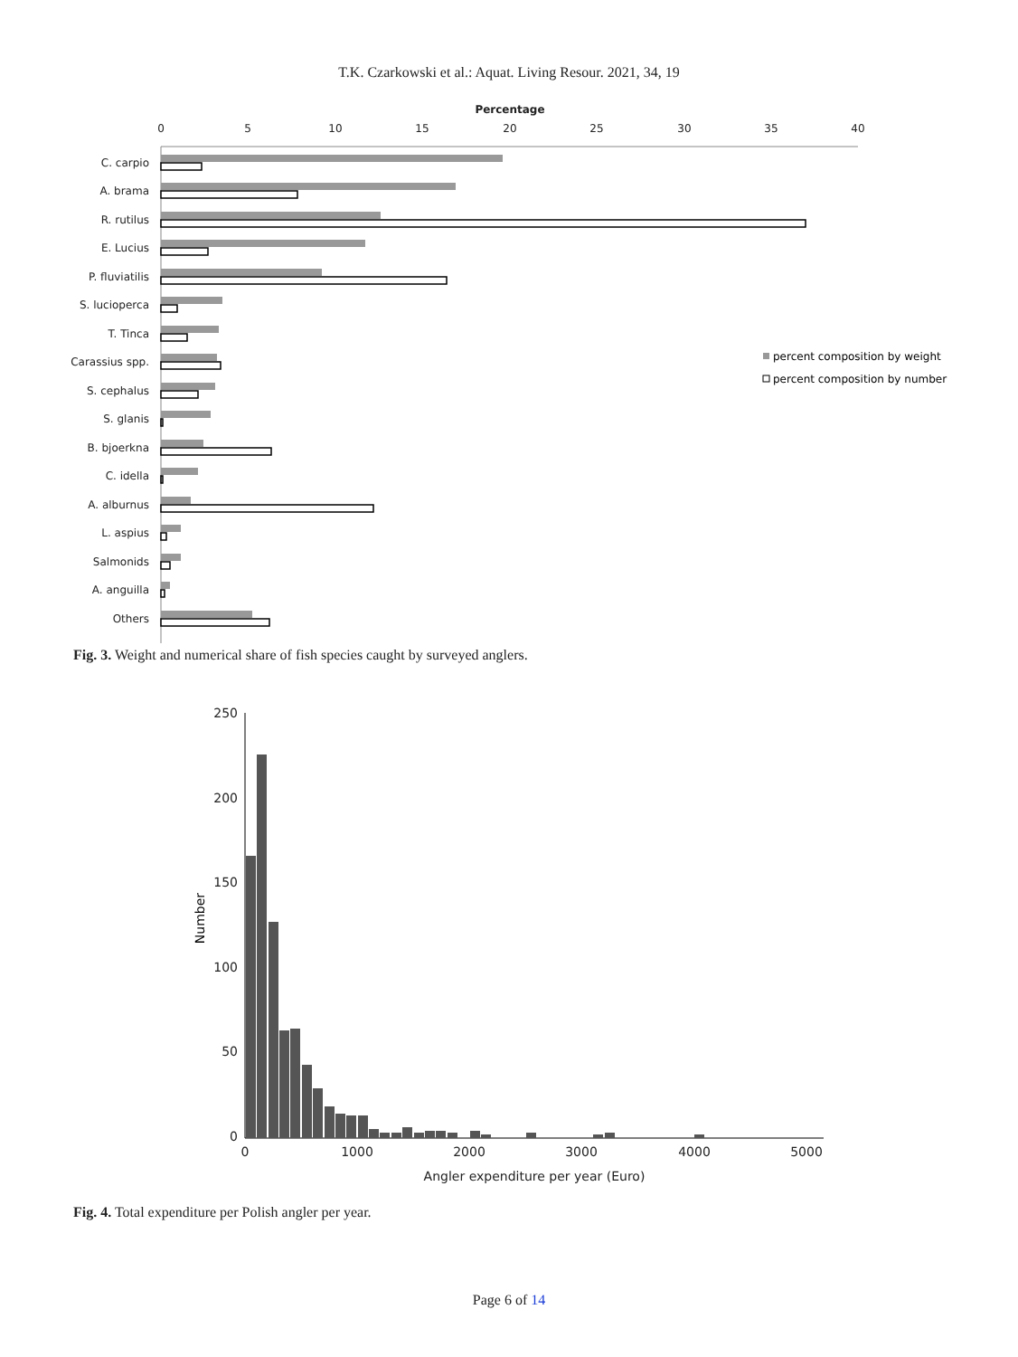T.K. Czarkowski et al.: Aquat. Living Resour. 2021, 34, 19
Percentage
0
5
10
15
20
25
30
35
40
C. carpio
A. brama
R. rutilus
E. Lucius
P. fluviatilis
S. lucioperca
T. Tinca
Carassius spp.
S. cephalus
S. glanis
B. bjoerkna
C. idella
A. alburnus
L. aspius
Salmonids
A. anguilla
Others
percent composition by weight
percent composition by number
Fig. 3. Weight and numerical share of fish species caught by surveyed anglers.
250
200
150
100
50
0
Number
0
1000
2000
3000
4000
5000
Angler expenditure per year (Euro)
Fig. 4. Total expenditure per Polish angler per year.
Page 6 of 14